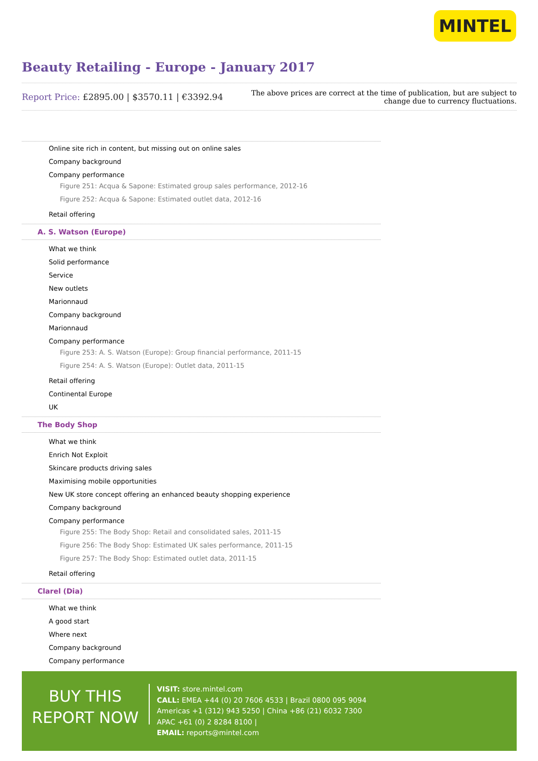MINTEL
Beauty Retailing - Europe - January 2017
Report Price: £2895.00 | $3570.11 | €3392.94
The above prices are correct at the time of publication, but are subject to
change due to currency fluctuations.
Online site rich in content, but missing out on online sales
Company background
Company performance
Figure 251: Acqua & Sapone: Estimated group sales performance, 2012-16
Figure 252: Acqua & Sapone: Estimated outlet data, 2012-16
Retail offering
A. S. Watson (Europe)
What we think
Solid performance
Service
New outlets
Marionnaud
Company background
Marionnaud
Company performance
Figure 253: A. S. Watson (Europe): Group financial performance, 2011-15
Figure 254: A. S. Watson (Europe): Outlet data, 2011-15
Retail offering
Continental Europe
UK
The Body Shop
What we think
Enrich Not Exploit
Skincare products driving sales
Maximising mobile opportunities
New UK store concept offering an enhanced beauty shopping experience
Company background
Company performance
Figure 255: The Body Shop: Retail and consolidated sales, 2011-15
Figure 256: The Body Shop: Estimated UK sales performance, 2011-15
Figure 257: The Body Shop: Estimated outlet data, 2011-15
Retail offering
Clarel (Dia)
What we think
A good start
Where next
Company background
Company performance
BUY THIS
REPORT NOW
VISIT: store.mintel.com
CALL: EMEA +44 (0) 20 7606 4533 | Brazil 0800 095 9094
Americas +1 (312) 943 5250 | China +86 (21) 6032 7300
APAC +61 (0) 2 8284 8100 |
EMAIL: reports@mintel.com